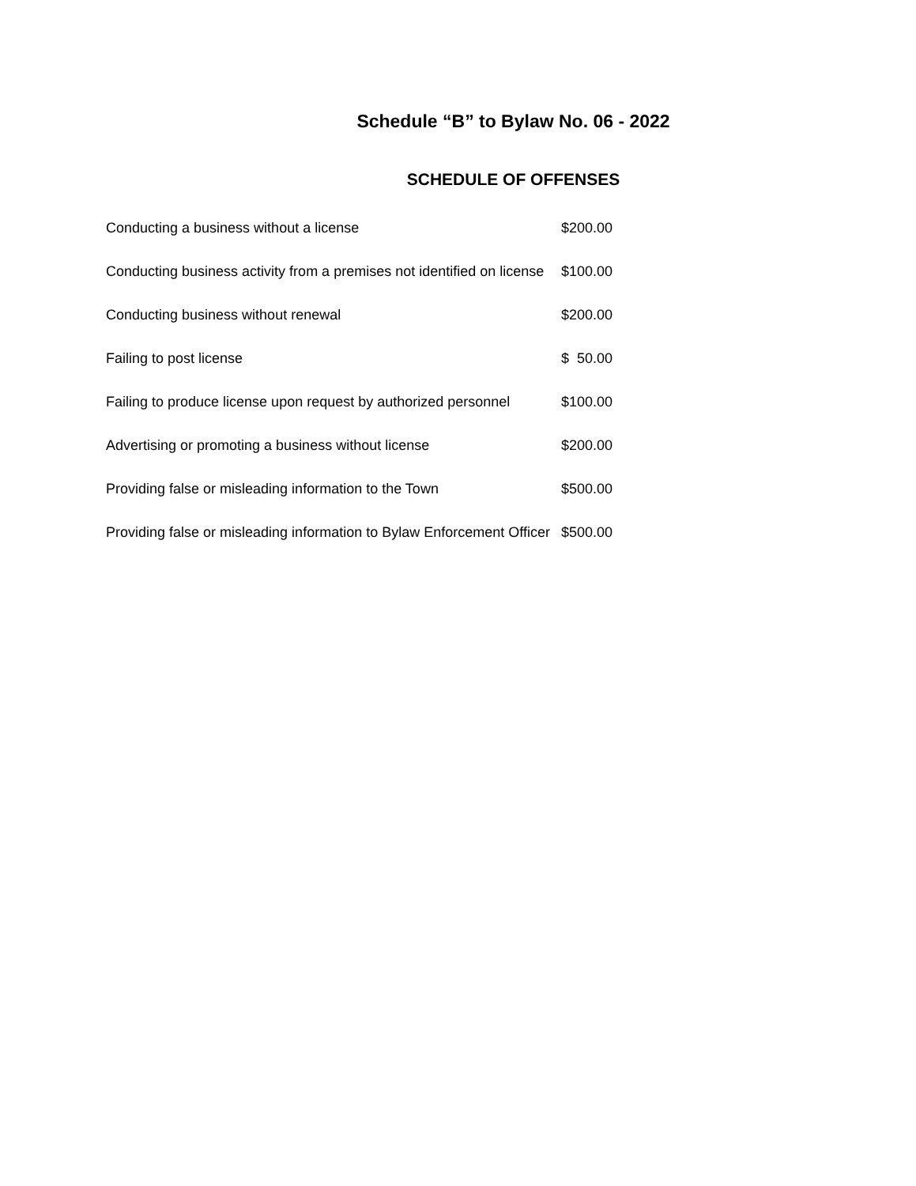Schedule “B” to Bylaw No. 06 - 2022
SCHEDULE OF OFFENSES
| Conducting a business without a license | $200.00 |
| Conducting business activity from a premises not identified on license | $100.00 |
| Conducting business without renewal | $200.00 |
| Failing to post license | $ 50.00 |
| Failing to produce license upon request by authorized personnel | $100.00 |
| Advertising or promoting a business without license | $200.00 |
| Providing false or misleading information to the Town | $500.00 |
| Providing false or misleading information to Bylaw Enforcement Officer | $500.00 |